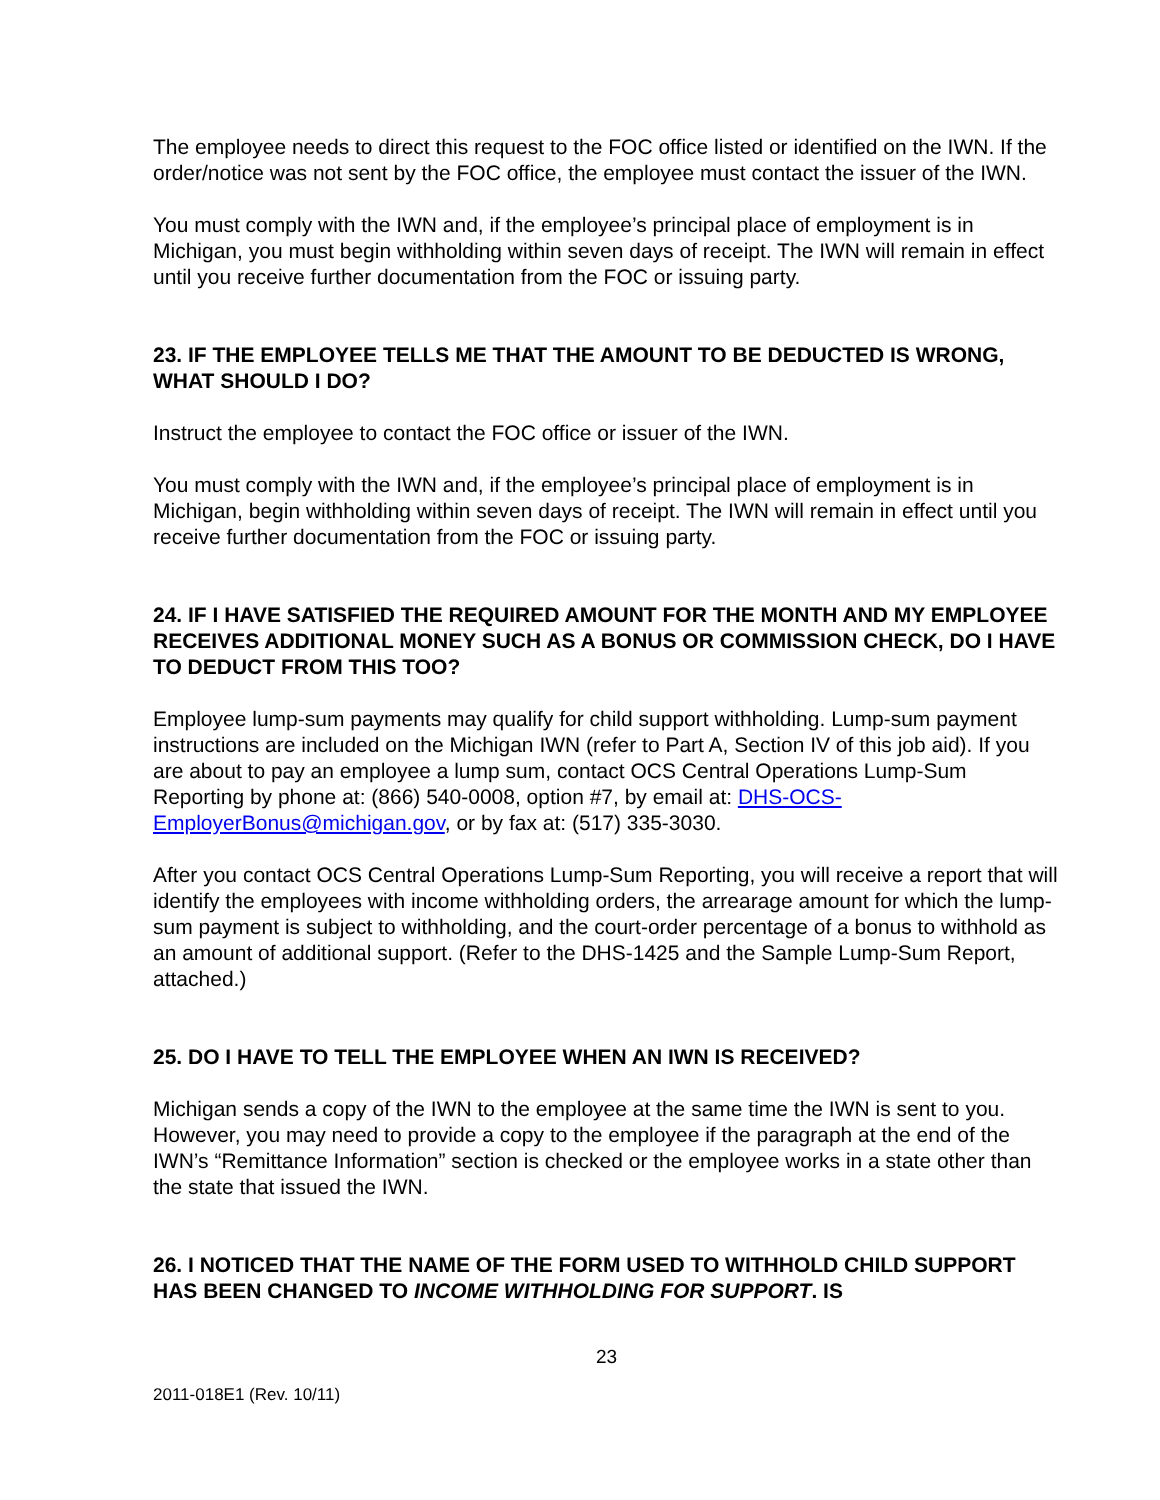The employee needs to direct this request to the FOC office listed or identified on the IWN. If the order/notice was not sent by the FOC office, the employee must contact the issuer of the IWN.
You must comply with the IWN and, if the employee’s principal place of employment is in Michigan, you must begin withholding within seven days of receipt. The IWN will remain in effect until you receive further documentation from the FOC or issuing party.
23. IF THE EMPLOYEE TELLS ME THAT THE AMOUNT TO BE DEDUCTED IS WRONG, WHAT SHOULD I DO?
Instruct the employee to contact the FOC office or issuer of the IWN.
You must comply with the IWN and, if the employee’s principal place of employment is in Michigan, begin withholding within seven days of receipt. The IWN will remain in effect until you receive further documentation from the FOC or issuing party.
24. IF I HAVE SATISFIED THE REQUIRED AMOUNT FOR THE MONTH AND MY EMPLOYEE RECEIVES ADDITIONAL MONEY SUCH AS A BONUS OR COMMISSION CHECK, DO I HAVE TO DEDUCT FROM THIS TOO?
Employee lump-sum payments may qualify for child support withholding. Lump-sum payment instructions are included on the Michigan IWN (refer to Part A, Section IV of this job aid). If you are about to pay an employee a lump sum, contact OCS Central Operations Lump-Sum Reporting by phone at: (866) 540-0008, option #7, by email at: DHS-OCS-EmployerBonus@michigan.gov, or by fax at: (517) 335-3030.
After you contact OCS Central Operations Lump-Sum Reporting, you will receive a report that will identify the employees with income withholding orders, the arrearage amount for which the lump-sum payment is subject to withholding, and the court-order percentage of a bonus to withhold as an amount of additional support. (Refer to the DHS-1425 and the Sample Lump-Sum Report, attached.)
25. DO I HAVE TO TELL THE EMPLOYEE WHEN AN IWN IS RECEIVED?
Michigan sends a copy of the IWN to the employee at the same time the IWN is sent to you. However, you may need to provide a copy to the employee if the paragraph at the end of the IWN’s “Remittance Information” section is checked or the employee works in a state other than the state that issued the IWN.
26. I NOTICED THAT THE NAME OF THE FORM USED TO WITHHOLD CHILD SUPPORT HAS BEEN CHANGED TO INCOME WITHHOLDING FOR SUPPORT. IS
23
2011-018E1 (Rev. 10/11)